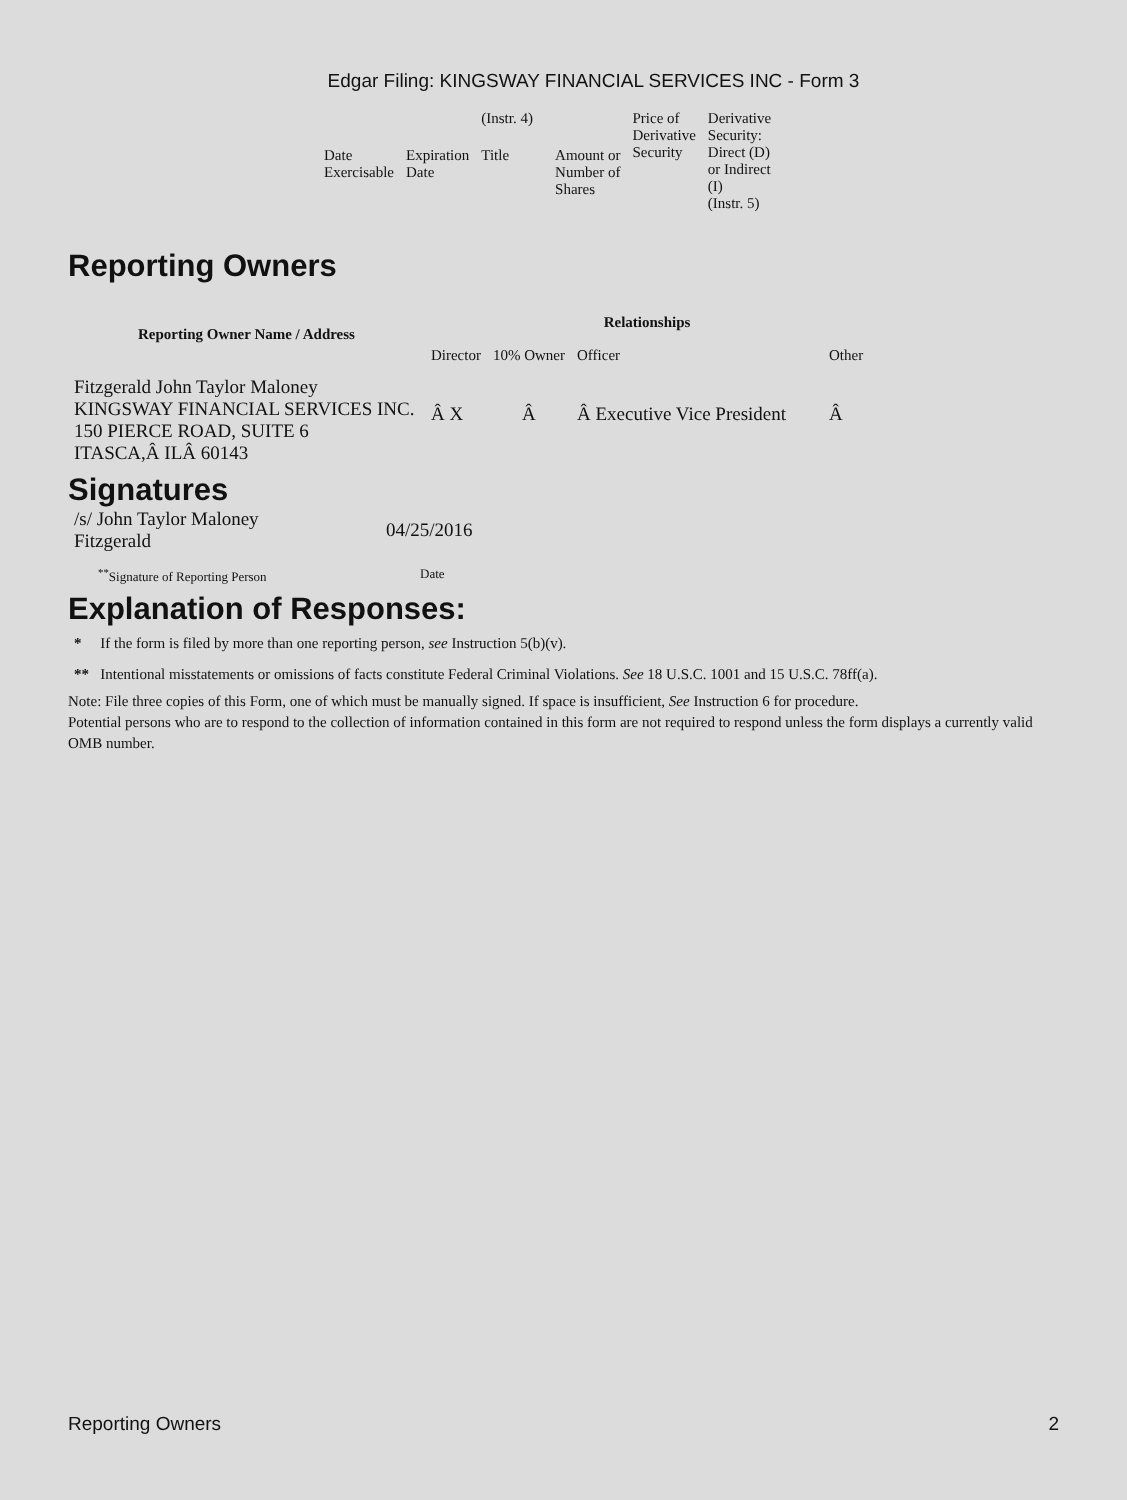Edgar Filing: KINGSWAY FINANCIAL SERVICES INC - Form 3
| | | (Instr. 4) | | Price of Derivative Security | Derivative Security: Direct (D) or Indirect (I) (Instr. 5) |
| Date Exercisable | Expiration Date | Title | Amount or Number of Shares | | |
Reporting Owners
| Reporting Owner Name / Address | Relationships | | | |
| --- | --- | --- | --- | --- |
| | Director | 10% Owner | Officer | Other |
| Fitzgerald John Taylor Maloney KINGSWAY FINANCIAL SERVICES INC. 150 PIERCE ROAD, SUITE 6 ITASCA,Â ILÂ 60143 | Â X | Â | Â Executive Vice President | Â |
Signatures
| /s/ John Taylor Maloney Fitzgerald | 04/25/2016 |
| <sup>**</sup> Signature of Reporting Person | Date |
Explanation of Responses:
* If the form is filed by more than one reporting person, see Instruction 5(b)(v).
** Intentional misstatements or omissions of facts constitute Federal Criminal Violations. See 18 U.S.C. 1001 and 15 U.S.C. 78ff(a).
Note: File three copies of this Form, one of which must be manually signed. If space is insufficient, See Instruction 6 for procedure.
Potential persons who are to respond to the collection of information contained in this form are not required to respond unless the form displays a currently valid OMB number.
Reporting Owners 2